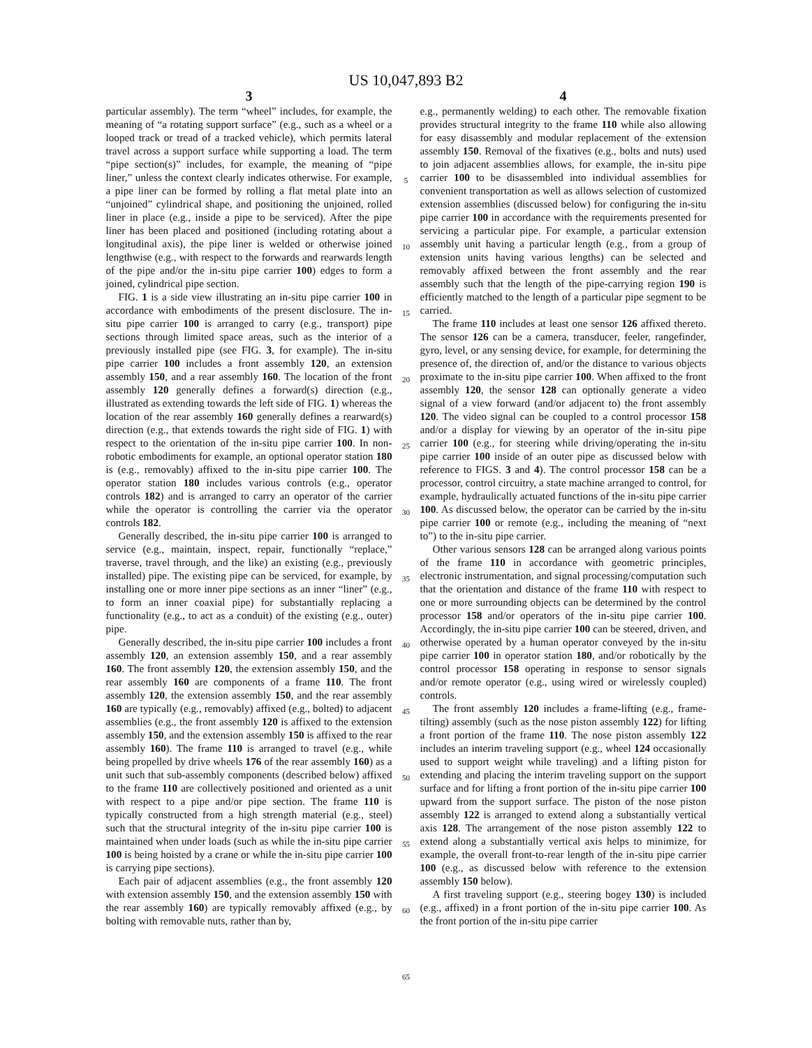US 10,047,893 B2
3
particular assembly). The term “wheel” includes, for example, the meaning of “a rotating support surface” (e.g., such as a wheel or a looped track or tread of a tracked vehicle), which permits lateral travel across a support surface while supporting a load. The term “pipe section(s)” includes, for example, the meaning of “pipe liner,” unless the context clearly indicates otherwise. For example, a pipe liner can be formed by rolling a flat metal plate into an “unjoined” cylindrical shape, and positioning the unjoined, rolled liner in place (e.g., inside a pipe to be serviced). After the pipe liner has been placed and positioned (including rotating about a longitudinal axis), the pipe liner is welded or otherwise joined lengthwise (e.g., with respect to the forwards and rearwards length of the pipe and/or the in-situ pipe carrier 100) edges to form a joined, cylindrical pipe section.
FIG. 1 is a side view illustrating an in-situ pipe carrier 100 in accordance with embodiments of the present disclosure. The in-situ pipe carrier 100 is arranged to carry (e.g., transport) pipe sections through limited space areas, such as the interior of a previously installed pipe (see FIG. 3, for example). The in-situ pipe carrier 100 includes a front assembly 120, an extension assembly 150, and a rear assembly 160. The location of the front assembly 120 generally defines a forward(s) direction (e.g., illustrated as extending towards the left side of FIG. 1) whereas the location of the rear assembly 160 generally defines a rearward(s) direction (e.g., that extends towards the right side of FIG. 1) with respect to the orientation of the in-situ pipe carrier 100. In non-robotic embodiments for example, an optional operator station 180 is (e.g., removably) affixed to the in-situ pipe carrier 100. The operator station 180 includes various controls (e.g., operator controls 182) and is arranged to carry an operator of the carrier while the operator is controlling the carrier via the operator controls 182.
Generally described, the in-situ pipe carrier 100 is arranged to service (e.g., maintain, inspect, repair, functionally “replace,” traverse, travel through, and the like) an existing (e.g., previously installed) pipe. The existing pipe can be serviced, for example, by installing one or more inner pipe sections as an inner “liner” (e.g., to form an inner coaxial pipe) for substantially replacing a functionality (e.g., to act as a conduit) of the existing (e.g., outer) pipe.
Generally described, the in-situ pipe carrier 100 includes a front assembly 120, an extension assembly 150, and a rear assembly 160. The front assembly 120, the extension assembly 150, and the rear assembly 160 are components of a frame 110. The front assembly 120, the extension assembly 150, and the rear assembly 160 are typically (e.g., removably) affixed (e.g., bolted) to adjacent assemblies (e.g., the front assembly 120 is affixed to the extension assembly 150, and the extension assembly 150 is affixed to the rear assembly 160). The frame 110 is arranged to travel (e.g., while being propelled by drive wheels 176 of the rear assembly 160) as a unit such that sub-assembly components (described below) affixed to the frame 110 are collectively positioned and oriented as a unit with respect to a pipe and/or pipe section. The frame 110 is typically constructed from a high strength material (e.g., steel) such that the structural integrity of the in-situ pipe carrier 100 is maintained when under loads (such as while the in-situ pipe carrier 100 is being hoisted by a crane or while the in-situ pipe carrier 100 is carrying pipe sections).
Each pair of adjacent assemblies (e.g., the front assembly 120 with extension assembly 150, and the extension assembly 150 with the rear assembly 160) are typically removably affixed (e.g., by bolting with removable nuts, rather than by,
5
10
15
20
25
30
35
40
45
50
55
60
65
4
e.g., permanently welding) to each other. The removable fixation provides structural integrity to the frame 110 while also allowing for easy disassembly and modular replacement of the extension assembly 150. Removal of the fixatives (e.g., bolts and nuts) used to join adjacent assemblies allows, for example, the in-situ pipe carrier 100 to be disassembled into individual assemblies for convenient transportation as well as allows selection of customized extension assemblies (discussed below) for configuring the in-situ pipe carrier 100 in accordance with the requirements presented for servicing a particular pipe. For example, a particular extension assembly unit having a particular length (e.g., from a group of extension units having various lengths) can be selected and removably affixed between the front assembly and the rear assembly such that the length of the pipe-carrying region 190 is efficiently matched to the length of a particular pipe segment to be carried.
The frame 110 includes at least one sensor 126 affixed thereto. The sensor 126 can be a camera, transducer, feeler, rangefinder, gyro, level, or any sensing device, for example, for determining the presence of, the direction of, and/or the distance to various objects proximate to the in-situ pipe carrier 100. When affixed to the front assembly 120, the sensor 128 can optionally generate a video signal of a view forward (and/or adjacent to) the front assembly 120. The video signal can be coupled to a control processor 158 and/or a display for viewing by an operator of the in-situ pipe carrier 100 (e.g., for steering while driving/operating the in-situ pipe carrier 100 inside of an outer pipe as discussed below with reference to FIGS. 3 and 4). The control processor 158 can be a processor, control circuitry, a state machine arranged to control, for example, hydraulically actuated functions of the in-situ pipe carrier 100. As discussed below, the operator can be carried by the in-situ pipe carrier 100 or remote (e.g., including the meaning of “next to”) to the in-situ pipe carrier.
Other various sensors 128 can be arranged along various points of the frame 110 in accordance with geometric principles, electronic instrumentation, and signal processing/computation such that the orientation and distance of the frame 110 with respect to one or more surrounding objects can be determined by the control processor 158 and/or operators of the in-situ pipe carrier 100. Accordingly, the in-situ pipe carrier 100 can be steered, driven, and otherwise operated by a human operator conveyed by the in-situ pipe carrier 100 in operator station 180, and/or robotically by the control processor 158 operating in response to sensor signals and/or remote operator (e.g., using wired or wirelessly coupled) controls.
The front assembly 120 includes a frame-lifting (e.g., frame-tilting) assembly (such as the nose piston assembly 122) for lifting a front portion of the frame 110. The nose piston assembly 122 includes an interim traveling support (e.g., wheel 124 occasionally used to support weight while traveling) and a lifting piston for extending and placing the interim traveling support on the support surface and for lifting a front portion of the in-situ pipe carrier 100 upward from the support surface. The piston of the nose piston assembly 122 is arranged to extend along a substantially vertical axis 128. The arrangement of the nose piston assembly 122 to extend along a substantially vertical axis helps to minimize, for example, the overall front-to-rear length of the in-situ pipe carrier 100 (e.g., as discussed below with reference to the extension assembly 150 below).
A first traveling support (e.g., steering bogey 130) is included (e.g., affixed) in a front portion of the in-situ pipe carrier 100. As the front portion of the in-situ pipe carrier